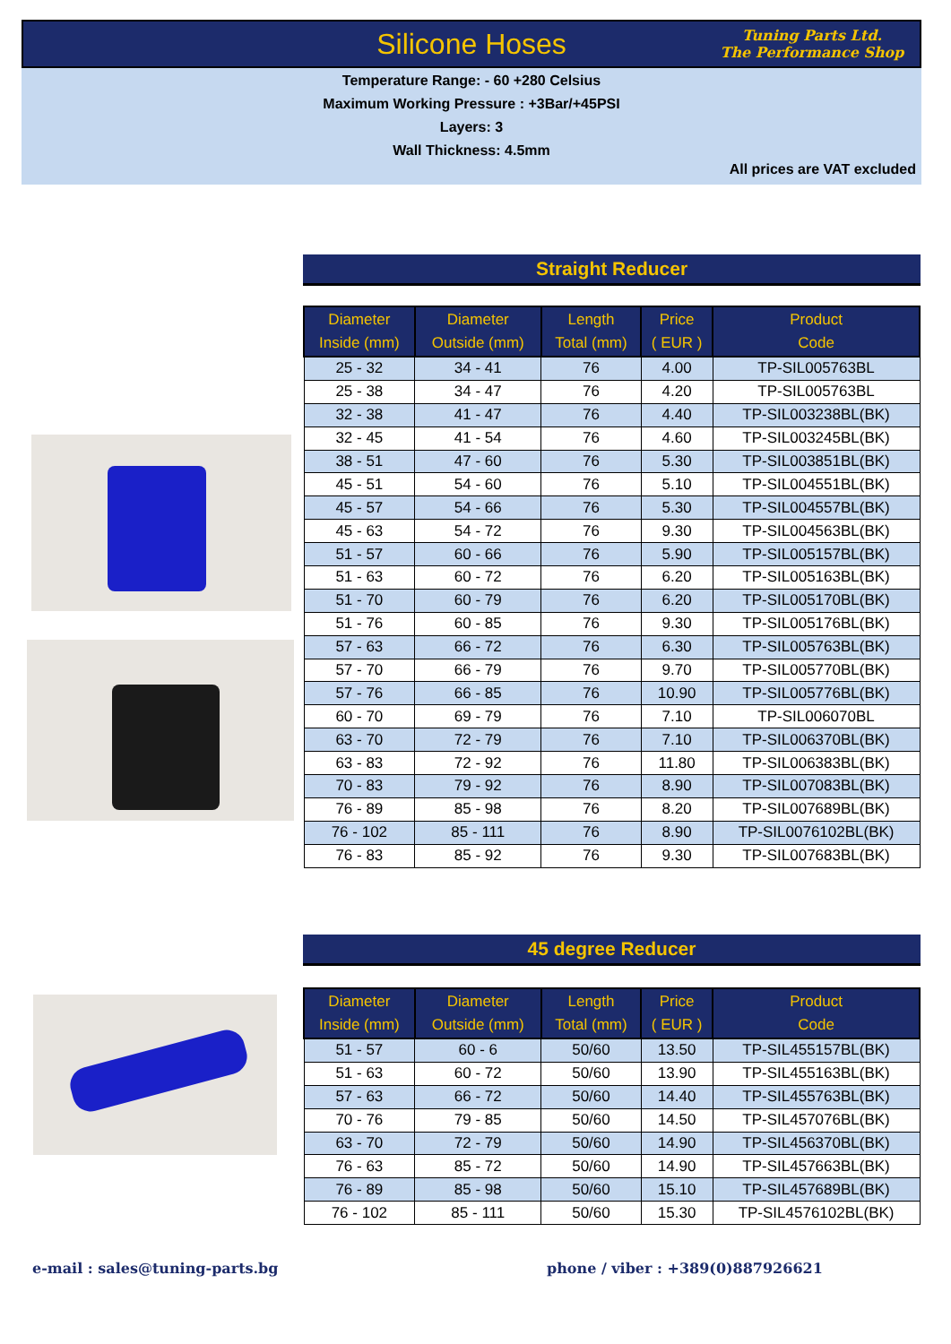Silicone Hoses
Tuning Parts Ltd.
The Performance Shop
Temperature Range: - 60 +280 Celsius
Maximum Working Pressure : +3Bar/+45PSI
Layers: 3
Wall Thickness: 4.5mm
All prices are VAT excluded
Straight Reducer
| Diameter Inside (mm) | Diameter Outside (mm) | Length Total (mm) | Price ( EUR ) | Product Code |
| --- | --- | --- | --- | --- |
| 25 - 32 | 34 - 41 | 76 | 4.00 | TP-SIL005763BL |
| 25 - 38 | 34 - 47 | 76 | 4.20 | TP-SIL005763BL |
| 32 - 38 | 41 - 47 | 76 | 4.40 | TP-SIL003238BL(BK) |
| 32 - 45 | 41 - 54 | 76 | 4.60 | TP-SIL003245BL(BK) |
| 38 - 51 | 47 - 60 | 76 | 5.30 | TP-SIL003851BL(BK) |
| 45 - 51 | 54 - 60 | 76 | 5.10 | TP-SIL004551BL(BK) |
| 45 - 57 | 54 - 66 | 76 | 5.30 | TP-SIL004557BL(BK) |
| 45 - 63 | 54 - 72 | 76 | 9.30 | TP-SIL004563BL(BK) |
| 51 - 57 | 60 - 66 | 76 | 5.90 | TP-SIL005157BL(BK) |
| 51 - 63 | 60 - 72 | 76 | 6.20 | TP-SIL005163BL(BK) |
| 51 - 70 | 60 - 79 | 76 | 6.20 | TP-SIL005170BL(BK) |
| 51 - 76 | 60 - 85 | 76 | 9.30 | TP-SIL005176BL(BK) |
| 57 - 63 | 66 - 72 | 76 | 6.30 | TP-SIL005763BL(BK) |
| 57 - 70 | 66 - 79 | 76 | 9.70 | TP-SIL005770BL(BK) |
| 57 - 76 | 66 - 85 | 76 | 10.90 | TP-SIL005776BL(BK) |
| 60 - 70 | 69 - 79 | 76 | 7.10 | TP-SIL006070BL |
| 63 - 70 | 72 - 79 | 76 | 7.10 | TP-SIL006370BL(BK) |
| 63 - 83 | 72 - 92 | 76 | 11.80 | TP-SIL006383BL(BK) |
| 70 - 83 | 79 - 92 | 76 | 8.90 | TP-SIL007083BL(BK) |
| 76 - 89 | 85 - 98 | 76 | 8.20 | TP-SIL007689BL(BK) |
| 76 - 102 | 85 - 111 | 76 | 8.90 | TP-SIL0076102BL(BK) |
| 76 - 83 | 85 - 92 | 76 | 9.30 | TP-SIL007683BL(BK) |
45 degree Reducer
| Diameter Inside (mm) | Diameter Outside (mm) | Length Total (mm) | Price ( EUR ) | Product Code |
| --- | --- | --- | --- | --- |
| 51 - 57 | 60 - 6 | 50/60 | 13.50 | TP-SIL455157BL(BK) |
| 51 - 63 | 60 - 72 | 50/60 | 13.90 | TP-SIL455163BL(BK) |
| 57 - 63 | 66 - 72 | 50/60 | 14.40 | TP-SIL455763BL(BK) |
| 70 - 76 | 79 - 85 | 50/60 | 14.50 | TP-SIL457076BL(BK) |
| 63 - 70 | 72 - 79 | 50/60 | 14.90 | TP-SIL456370BL(BK) |
| 76 - 63 | 85 - 72 | 50/60 | 14.90 | TP-SIL457663BL(BK) |
| 76 - 89 | 85 - 98 | 50/60 | 15.10 | TP-SIL457689BL(BK) |
| 76 - 102 | 85 - 111 | 50/60 | 15.30 | TP-SIL4576102BL(BK) |
e-mail : sales@tuning-parts.bg
phone / viber : +389(0)887926621